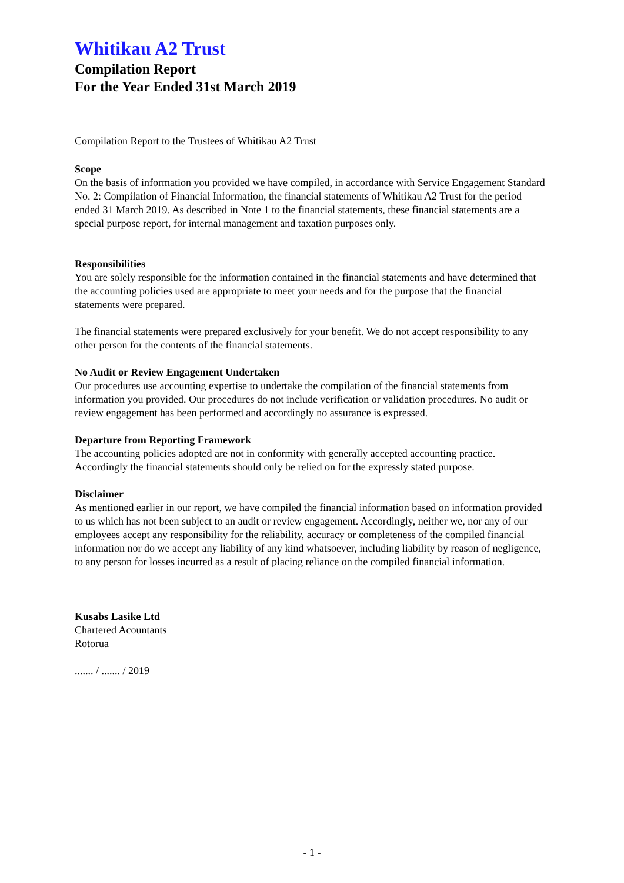Whitikau A2 Trust
Compilation Report
For the Year Ended 31st March 2019
Compilation Report to the Trustees of Whitikau A2 Trust
Scope
On the basis of information you provided we have compiled, in accordance with Service Engagement Standard No. 2: Compilation of Financial Information, the financial statements of Whitikau A2 Trust for the period ended 31 March 2019. As described in Note 1 to the financial statements, these financial statements are a special purpose report, for internal management and taxation purposes only.
Responsibilities
You are solely responsible for the information contained in the financial statements and have determined that the accounting policies used are appropriate to meet your needs and for the purpose that the financial statements were prepared.
The financial statements were prepared exclusively for your benefit. We do not accept responsibility to any other person for the contents of the financial statements.
No Audit or Review Engagement Undertaken
Our procedures use accounting expertise to undertake the compilation of the financial statements from information you provided. Our procedures do not include verification or validation procedures. No audit or review engagement has been performed and accordingly no assurance is expressed.
Departure from Reporting Framework
The accounting policies adopted are not in conformity with generally accepted accounting practice. Accordingly the financial statements should only be relied on for the expressly stated purpose.
Disclaimer
As mentioned earlier in our report, we have compiled the financial information based on information provided to us which has not been subject to an audit or review engagement. Accordingly, neither we, nor any of our employees accept any responsibility for the reliability, accuracy or completeness of the compiled financial information nor do we accept any liability of any kind whatsoever, including liability by reason of negligence, to any person for losses incurred as a result of placing reliance on the compiled financial information.
Kusabs Lasike Ltd
Chartered Acountants
Rotorua
....... / ....... / 2019
- 1 -